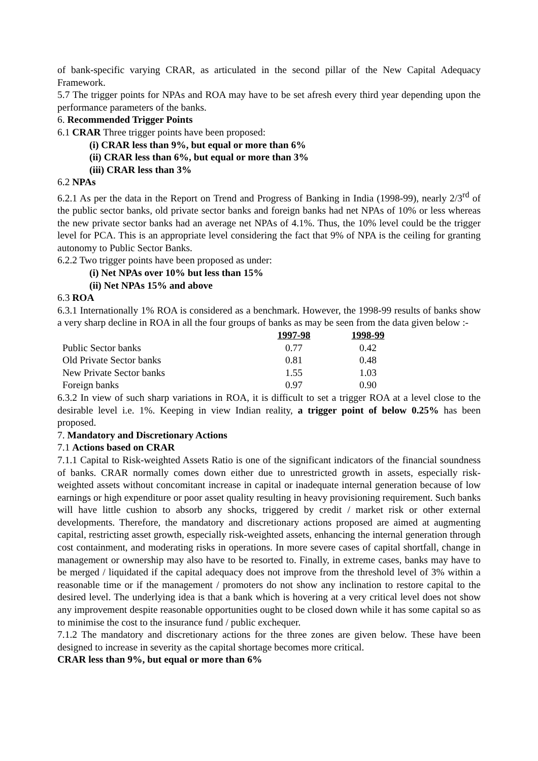of bank-specific varying CRAR, as articulated in the second pillar of the New Capital Adequacy Framework.
5.7 The trigger points for NPAs and ROA may have to be set afresh every third year depending upon the performance parameters of the banks.
6. Recommended Trigger Points
6.1 CRAR Three trigger points have been proposed:
(i) CRAR less than 9%, but equal or more than 6%
(ii) CRAR less than 6%, but equal or more than 3%
(iii) CRAR less than 3%
6.2 NPAs
6.2.1 As per the data in the Report on Trend and Progress of Banking in India (1998-99), nearly 2/3<sup>rd</sup> of the public sector banks, old private sector banks and foreign banks had net NPAs of 10% or less whereas the new private sector banks had an average net NPAs of 4.1%. Thus, the 10% level could be the trigger level for PCA. This is an appropriate level considering the fact that 9% of NPA is the ceiling for granting autonomy to Public Sector Banks.
6.2.2 Two trigger points have been proposed as under:
(i) Net NPAs over 10% but less than 15%
(ii) Net NPAs 15% and above
6.3 ROA
6.3.1 Internationally 1% ROA is considered as a benchmark. However, the 1998-99 results of banks show a very sharp decline in ROA in all the four groups of banks as may be seen from the data given below :-
| | 1997-98 | 1998-99 |
| --- | --- | --- |
| Public Sector banks | 0.77 | 0.42 |
| Old Private Sector banks | 0.81 | 0.48 |
| New Private Sector banks | 1.55 | 1.03 |
| Foreign banks | 0.97 | 0.90 |
6.3.2 In view of such sharp variations in ROA, it is difficult to set a trigger ROA at a level close to the desirable level i.e. 1%. Keeping in view Indian reality, a trigger point of below 0.25% has been proposed.
7. Mandatory and Discretionary Actions
7.1 Actions based on CRAR
7.1.1 Capital to Risk-weighted Assets Ratio is one of the significant indicators of the financial soundness of banks. CRAR normally comes down either due to unrestricted growth in assets, especially risk-weighted assets without concomitant increase in capital or inadequate internal generation because of low earnings or high expenditure or poor asset quality resulting in heavy provisioning requirement. Such banks will have little cushion to absorb any shocks, triggered by credit / market risk or other external developments. Therefore, the mandatory and discretionary actions proposed are aimed at augmenting capital, restricting asset growth, especially risk-weighted assets, enhancing the internal generation through cost containment, and moderating risks in operations. In more severe cases of capital shortfall, change in management or ownership may also have to be resorted to. Finally, in extreme cases, banks may have to be merged / liquidated if the capital adequacy does not improve from the threshold level of 3% within a reasonable time or if the management / promoters do not show any inclination to restore capital to the desired level. The underlying idea is that a bank which is hovering at a very critical level does not show any improvement despite reasonable opportunities ought to be closed down while it has some capital so as to minimise the cost to the insurance fund / public exchequer.
7.1.2 The mandatory and discretionary actions for the three zones are given below. These have been designed to increase in severity as the capital shortage becomes more critical.
CRAR less than 9%, but equal or more than 6%